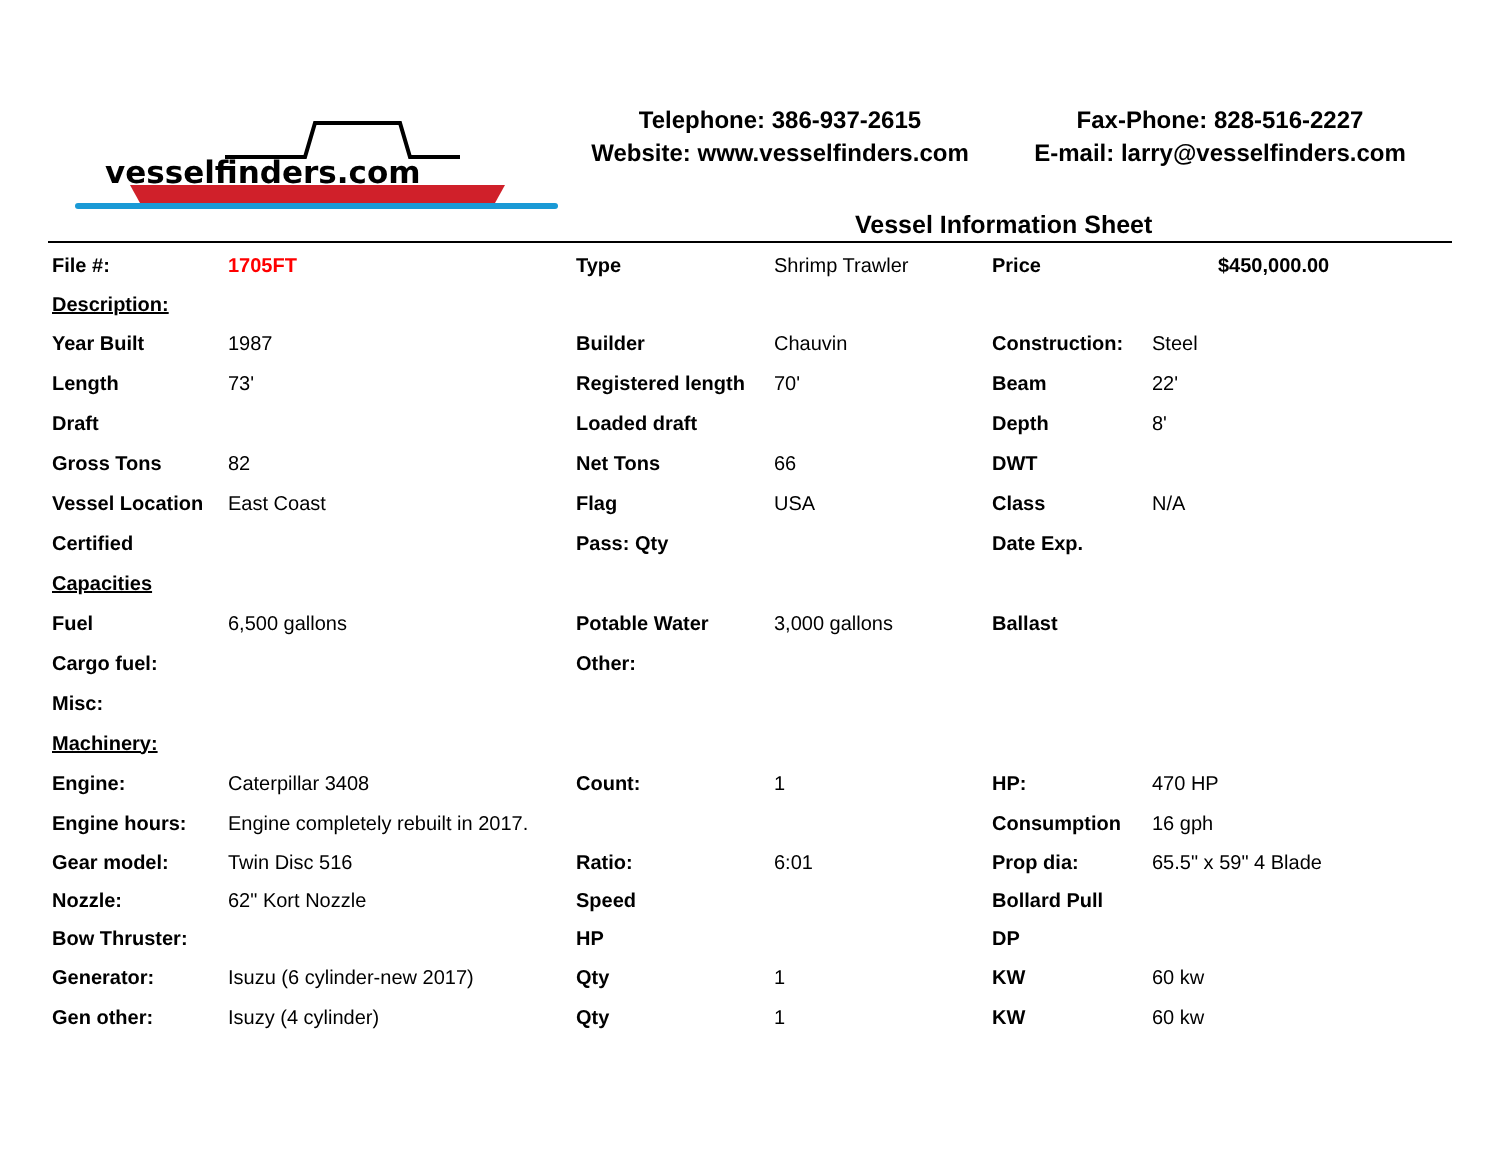vesselfinders.com
Telephone: 386-937-2615
Website: www.vesselfinders.com
Fax-Phone: 828-516-2227
E-mail: larry@vesselfinders.com
Vessel Information Sheet
| File #: | 1705FT | Type | Shrimp Trawler | Price | $450,000.00 |
| Description: | | | | | |
| Year Built | 1987 | Builder | Chauvin | Construction: | Steel |
| Length | 73' | Registered length | 70' | Beam | 22' |
| Draft | | Loaded draft | | Depth | 8' |
| Gross Tons | 82 | Net Tons | 66 | DWT | |
| Vessel Location | East Coast | Flag | USA | Class | N/A |
| Certified | | Pass: Qty | | Date Exp. | |
| Capacities | | | | | |
| Fuel | 6,500 gallons | Potable Water | 3,000 gallons | Ballast | |
| Cargo fuel: | | Other: | | | |
| Misc: | | | | | |
| Machinery: | | | | | |
| Engine: | Caterpillar 3408 | Count: | 1 | HP: | 470 HP |
| Engine hours: | Engine completely rebuilt in 2017. | | | Consumption | 16 gph |
| Gear model: | Twin Disc 516 | Ratio: | 6:01 | Prop dia: | 65.5" x 59" 4 Blade |
| Nozzle: | 62" Kort Nozzle | Speed | | Bollard Pull | |
| Bow Thruster: | | HP | | DP | |
| Generator: | Isuzu (6 cylinder-new 2017) | Qty | 1 | KW | 60 kw |
| Gen other: | Isuzy (4 cylinder) | Qty | 1 | KW | 60 kw |